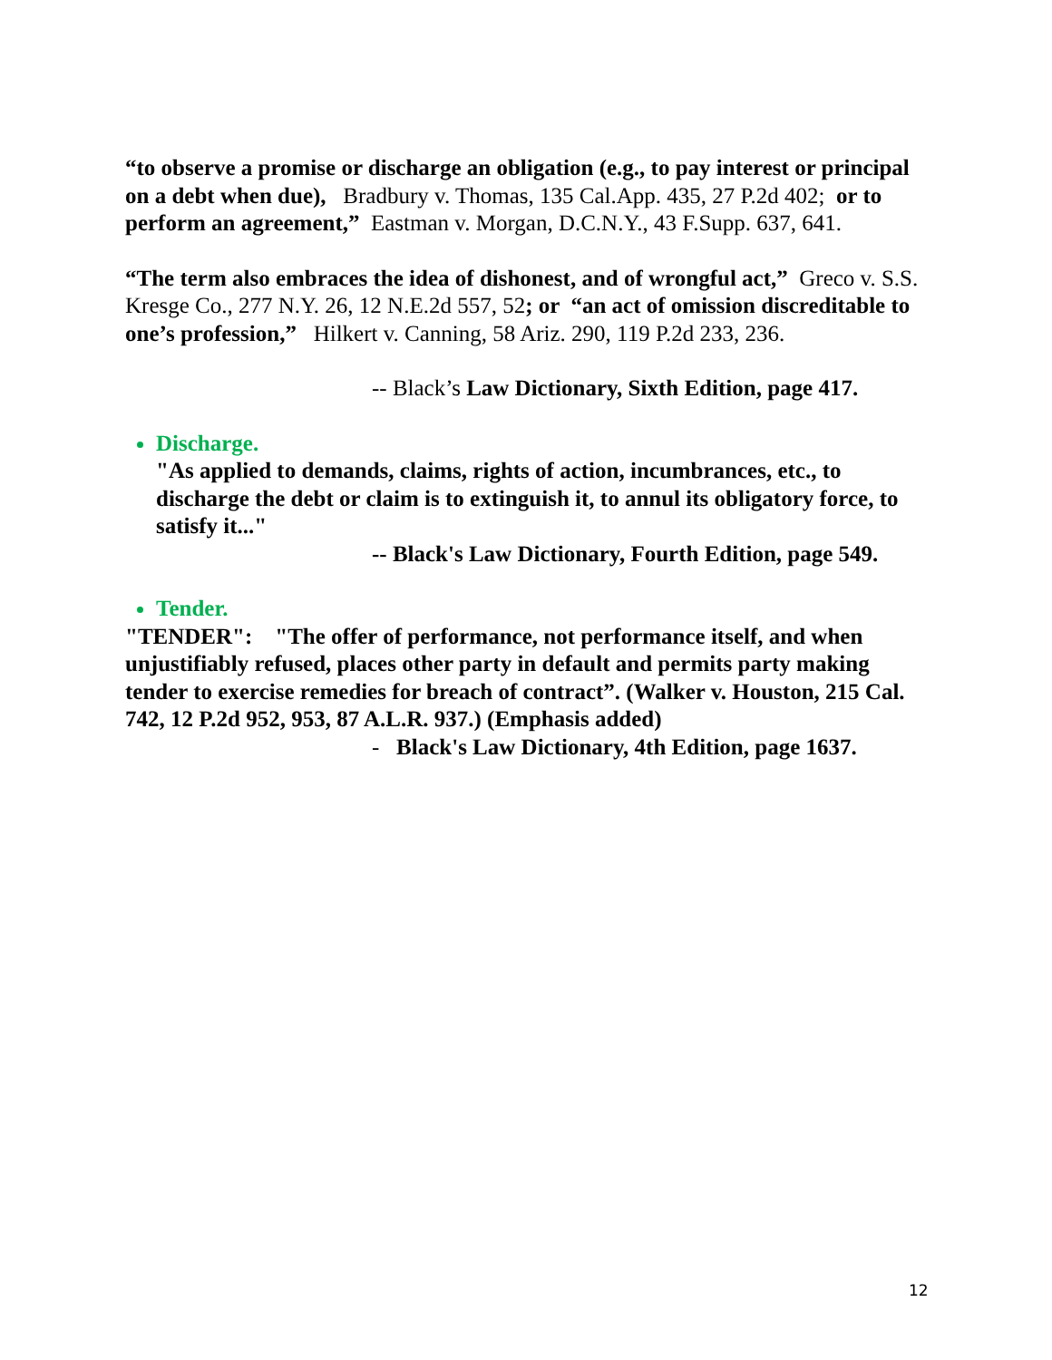“to observe a promise or discharge an obligation (e.g., to pay interest or principal on a debt when due), Bradbury v. Thomas, 135 Cal.App. 435, 27 P.2d 402; or to perform an agreement,” Eastman v. Morgan, D.C.N.Y., 43 F.Supp. 637, 641.
“The term also embraces the idea of dishonest, and of wrongful act,” Greco v. S.S. Kresge Co., 277 N.Y. 26, 12 N.E.2d 557, 52; or “an act of omission discreditable to one’s profession,” Hilkert v. Canning, 58 Ariz. 290, 119 P.2d 233, 236.
-- Black’s Law Dictionary, Sixth Edition, page 417.
Discharge.
"As applied to demands, claims, rights of action, incumbrances, etc., to discharge the debt or claim is to extinguish it, to annul its obligatory force, to satisfy it..."
-- Black's Law Dictionary, Fourth Edition, page 549.
Tender.
"TENDER": "The offer of performance, not performance itself, and when unjustifiably refused, places other party in default and permits party making tender to exercise remedies for breach of contract”. (Walker v. Houston, 215 Cal. 742, 12 P.2d 952, 953, 87 A.L.R. 937.) (Emphasis added)
- Black's Law Dictionary, 4th Edition, page 1637.
12